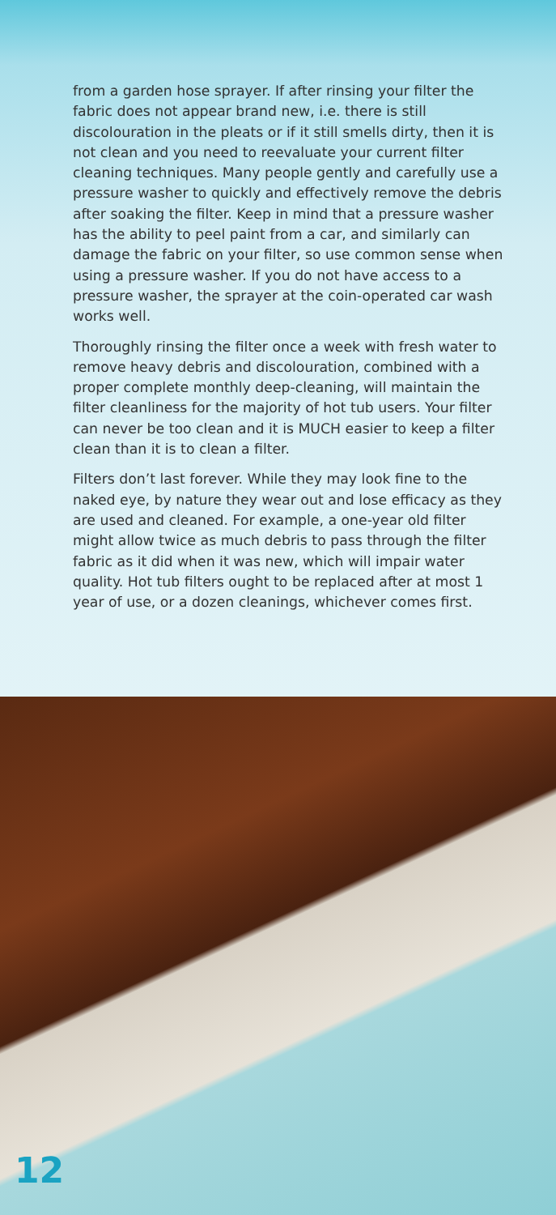from a garden hose sprayer. If after rinsing your filter the fabric does not appear brand new, i.e. there is still discolouration in the pleats or if it still smells dirty, then it is not clean and you need to reevaluate your current filter cleaning techniques. Many people gently and carefully use a pressure washer to quickly and effectively remove the debris after soaking the filter. Keep in mind that a pressure washer has the ability to peel paint from a car, and similarly can damage the fabric on your filter, so use common sense when using a pressure washer. If you do not have access to a pressure washer, the sprayer at the coin-operated car wash works well.
Thoroughly rinsing the filter once a week with fresh water to remove heavy debris and discolouration, combined with a proper complete monthly deep-cleaning, will maintain the filter cleanliness for the majority of hot tub users. Your filter can never be too clean and it is MUCH easier to keep a filter clean than it is to clean a filter.
Filters don’t last forever. While they may look fine to the naked eye, by nature they wear out and lose efficacy as they are used and cleaned. For example, a one-year old filter might allow twice as much debris to pass through the filter fabric as it did when it was new, which will impair water quality. Hot tub filters ought to be replaced after at most 1 year of use, or a dozen cleanings, whichever comes first.
12